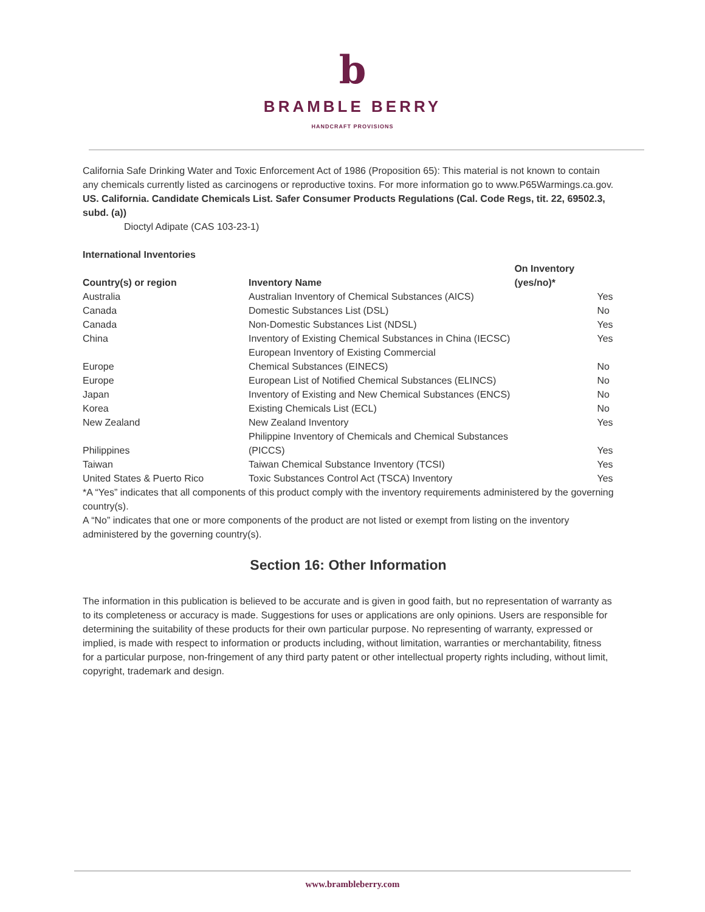b
BRAMBLE BERRY
HANDCRAFT PROVISIONS
California Safe Drinking Water and Toxic Enforcement Act of 1986 (Proposition 65): This material is not known to contain any chemicals currently listed as carcinogens or reproductive toxins. For more information go to www.P65Warmings.ca.gov.
US. California. Candidate Chemicals List. Safer Consumer Products Regulations (Cal. Code Regs, tit. 22, 69502.3, subd. (a))
Dioctyl Adipate (CAS 103-23-1)
International Inventories
| Country(s) or region | Inventory Name | On Inventory (yes/no)* |
| --- | --- | --- |
| Australia | Australian Inventory of Chemical Substances (AICS) | Yes |
| Canada | Domestic Substances List (DSL) | No |
| Canada | Non-Domestic Substances List (NDSL) | Yes |
| China | Inventory of Existing Chemical Substances in China (IECSC) | Yes |
| Europe | European Inventory of Existing Commercial Chemical Substances (EINECS) | No |
| Europe | European List of Notified Chemical Substances (ELINCS) | No |
| Japan | Inventory of Existing and New Chemical Substances (ENCS) | No |
| Korea | Existing Chemicals List (ECL) | No |
| New Zealand | New Zealand Inventory | Yes |
| Philippines | Philippine Inventory of Chemicals and Chemical Substances (PICCS) | Yes |
| Taiwan | Taiwan Chemical Substance Inventory (TCSI) | Yes |
| United States & Puerto Rico | Toxic Substances Control Act (TSCA) Inventory | Yes |
*A “Yes” indicates that all components of this product comply with the inventory requirements administered by the governing country(s).
A “No” indicates that one or more components of the product are not listed or exempt from listing on the inventory administered by the governing country(s).
Section 16: Other Information
The information in this publication is believed to be accurate and is given in good faith, but no representation of warranty as to its completeness or accuracy is made. Suggestions for uses or applications are only opinions. Users are responsible for determining the suitability of these products for their own particular purpose. No representing of warranty, expressed or implied, is made with respect to information or products including, without limitation, warranties or merchantability, fitness for a particular purpose, non-fringement of any third party patent or other intellectual property rights including, without limit, copyright, trademark and design.
www.brambleberry.com